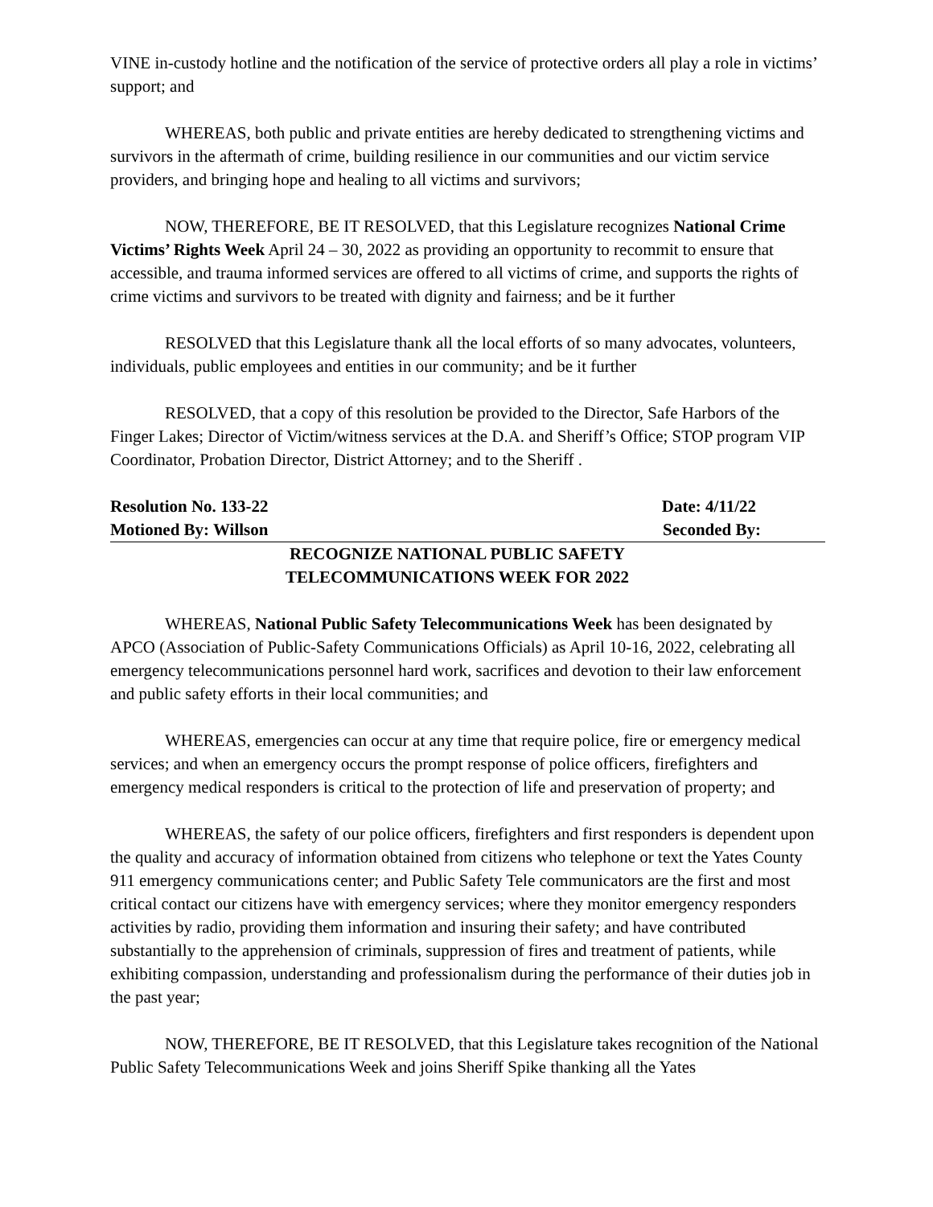VINE in-custody hotline and the notification of the service of protective orders all play a role in victims’ support; and
WHEREAS, both public and private entities are hereby dedicated to strengthening victims and survivors in the aftermath of crime, building resilience in our communities and our victim service providers, and bringing hope and healing to all victims and survivors;
NOW, THEREFORE, BE IT RESOLVED, that this Legislature recognizes National Crime Victims’ Rights Week April 24 – 30, 2022 as providing an opportunity to recommit to ensure that accessible, and trauma informed services are offered to all victims of crime, and supports the rights of crime victims and survivors to be treated with dignity and fairness; and be it further
RESOLVED that this Legislature thank all the local efforts of so many advocates, volunteers, individuals, public employees and entities in our community; and be it further
RESOLVED, that a copy of this resolution be provided to the Director, Safe Harbors of the Finger Lakes; Director of Victim/witness services at the D.A. and Sheriff’s Office; STOP program VIP Coordinator, Probation Director, District Attorney; and to the Sheriff .
Resolution No. 133-22 Date: 4/11/22
Motioned By: Willson Seconded By:
RECOGNIZE NATIONAL PUBLIC SAFETY
TELECOMMUNICATIONS WEEK FOR 2022
WHEREAS, National Public Safety Telecommunications Week has been designated by APCO (Association of Public-Safety Communications Officials) as April 10-16, 2022, celebrating all emergency telecommunications personnel hard work, sacrifices and devotion to their law enforcement and public safety efforts in their local communities; and
WHEREAS, emergencies can occur at any time that require police, fire or emergency medical services; and when an emergency occurs the prompt response of police officers, firefighters and emergency medical responders is critical to the protection of life and preservation of property; and
WHEREAS, the safety of our police officers, firefighters and first responders is dependent upon the quality and accuracy of information obtained from citizens who telephone or text the Yates County 911 emergency communications center; and Public Safety Tele communicators are the first and most critical contact our citizens have with emergency services; where they monitor emergency responders activities by radio, providing them information and insuring their safety; and have contributed substantially to the apprehension of criminals, suppression of fires and treatment of patients, while exhibiting compassion, understanding and professionalism during the performance of their duties job in the past year;
NOW, THEREFORE, BE IT RESOLVED, that this Legislature takes recognition of the National Public Safety Telecommunications Week and joins Sheriff Spike thanking all the Yates